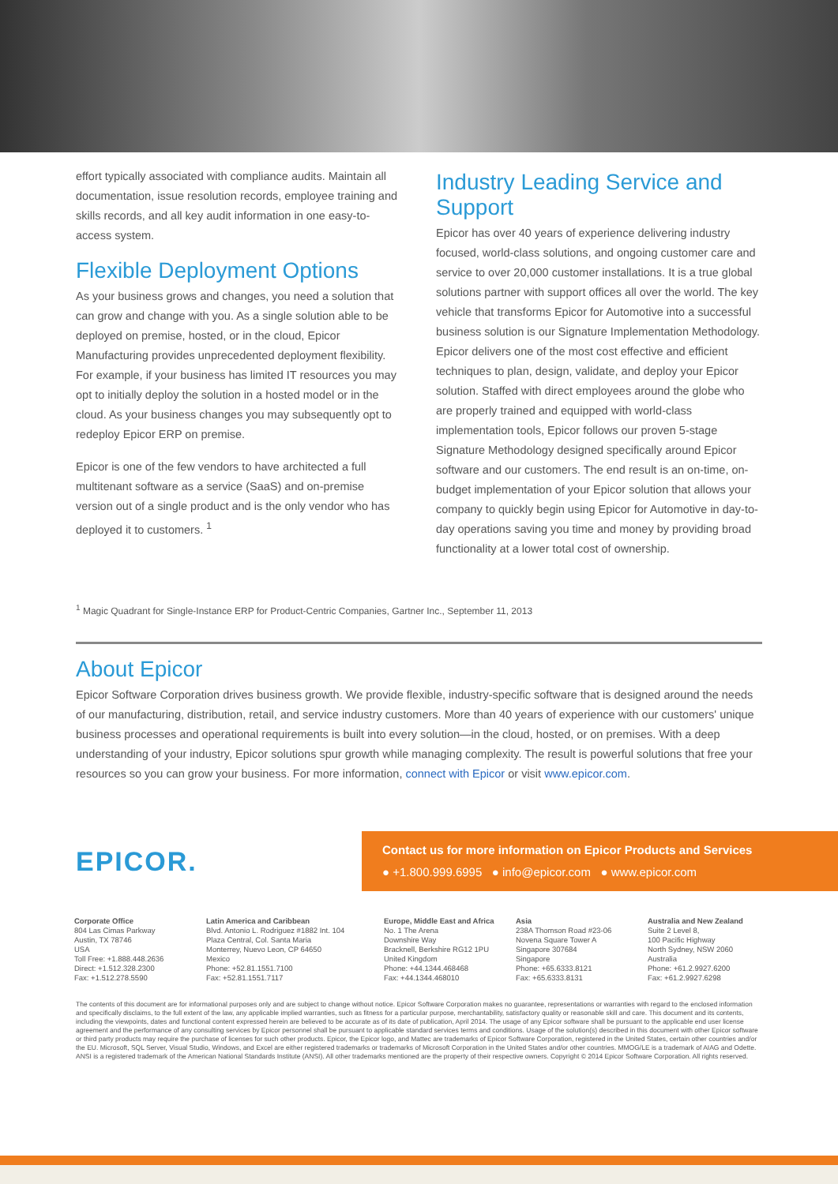effort typically associated with compliance audits. Maintain all documentation, issue resolution records, employee training and skills records, and all key audit information in one easy-to-access system.
Flexible Deployment Options
As your business grows and changes, you need a solution that can grow and change with you. As a single solution able to be deployed on premise, hosted, or in the cloud, Epicor Manufacturing provides unprecedented deployment flexibility. For example, if your business has limited IT resources you may opt to initially deploy the solution in a hosted model or in the cloud. As your business changes you may subsequently opt to redeploy Epicor ERP on premise.
Epicor is one of the few vendors to have architected a full multitenant software as a service (SaaS) and on-premise version out of a single product and is the only vendor who has deployed it to customers. <sup>1</sup>
Industry Leading Service and Support
Epicor has over 40 years of experience delivering industry focused, world-class solutions, and ongoing customer care and service to over 20,000 customer installations. It is a true global solutions partner with support offices all over the world. The key vehicle that transforms Epicor for Automotive into a successful business solution is our Signature Implementation Methodology. Epicor delivers one of the most cost effective and efficient techniques to plan, design, validate, and deploy your Epicor solution. Staffed with direct employees around the globe who are properly trained and equipped with world-class implementation tools, Epicor follows our proven 5-stage Signature Methodology designed specifically around Epicor software and our customers. The end result is an on-time, on-budget implementation of your Epicor solution that allows your company to quickly begin using Epicor for Automotive in day-to-day operations saving you time and money by providing broad functionality at a lower total cost of ownership.
<sup>1</sup> Magic Quadrant for Single-Instance ERP for Product-Centric Companies, Gartner Inc., September 11, 2013
About Epicor
Epicor Software Corporation drives business growth. We provide flexible, industry-specific software that is designed around the needs of our manufacturing, distribution, retail, and service industry customers. More than 40 years of experience with our customers' unique business processes and operational requirements is built into every solution—in the cloud, hosted, or on premises. With a deep understanding of your industry, Epicor solutions spur growth while managing complexity. The result is powerful solutions that free your resources so you can grow your business. For more information, connect with Epicor or visit www.epicor.com.
EPICOR.
Contact us for more information on Epicor Products and Services
● +1.800.999.6995 ● info@epicor.com ● www.epicor.com
Corporate Office
804 Las Cimas Parkway
Austin, TX 78746
USA
Toll Free: +1.888.448.2636
Direct: +1.512.328.2300
Fax: +1.512.278.5590
Latin America and Caribbean
Blvd. Antonio L. Rodriguez #1882 Int. 104
Plaza Central, Col. Santa Maria
Monterrey, Nuevo Leon, CP 64650
Mexico
Phone: +52.81.1551.7100
Fax: +52.81.1551.7117
Europe, Middle East and Africa
No. 1 The Arena
Downshire Way
Bracknell, Berkshire RG12 1PU
United Kingdom
Phone: +44.1344.468468
Fax: +44.1344.468010
Asia
238A Thomson Road #23-06
Novena Square Tower A
Singapore 307684
Singapore
Phone: +65.6333.8121
Fax: +65.6333.8131
Australia and New Zealand
Suite 2 Level 8,
100 Pacific Highway
North Sydney, NSW 2060
Australia
Phone: +61.2.9927.6200
Fax: +61.2.9927.6298
The contents of this document are for informational purposes only and are subject to change without notice. Epicor Software Corporation makes no guarantee, representations or warranties with regard to the enclosed information and specifically disclaims, to the full extent of the law, any applicable implied warranties, such as fitness for a particular purpose, merchantability, satisfactory quality or reasonable skill and care. This document and its contents, including the viewpoints, dates and functional content expressed herein are believed to be accurate as of its date of publication, April 2014. The usage of any Epicor software shall be pursuant to the applicable end user license agreement and the performance of any consulting services by Epicor personnel shall be pursuant to applicable standard services terms and conditions. Usage of the solution(s) described in this document with other Epicor software or third party products may require the purchase of licenses for such other products. Epicor, the Epicor logo, and Mattec are trademarks of Epicor Software Corporation, registered in the United States, certain other countries and/or the EU. Microsoft, SQL Server, Visual Studio, Windows, and Excel are either registered trademarks or trademarks of Microsoft Corporation in the United States and/or other countries. MMOG/LE is a trademark of AIAG and Odette. ANSI is a registered trademark of the American National Standards Institute (ANSI). All other trademarks mentioned are the property of their respective owners. Copyright © 2014 Epicor Software Corporation. All rights reserved.